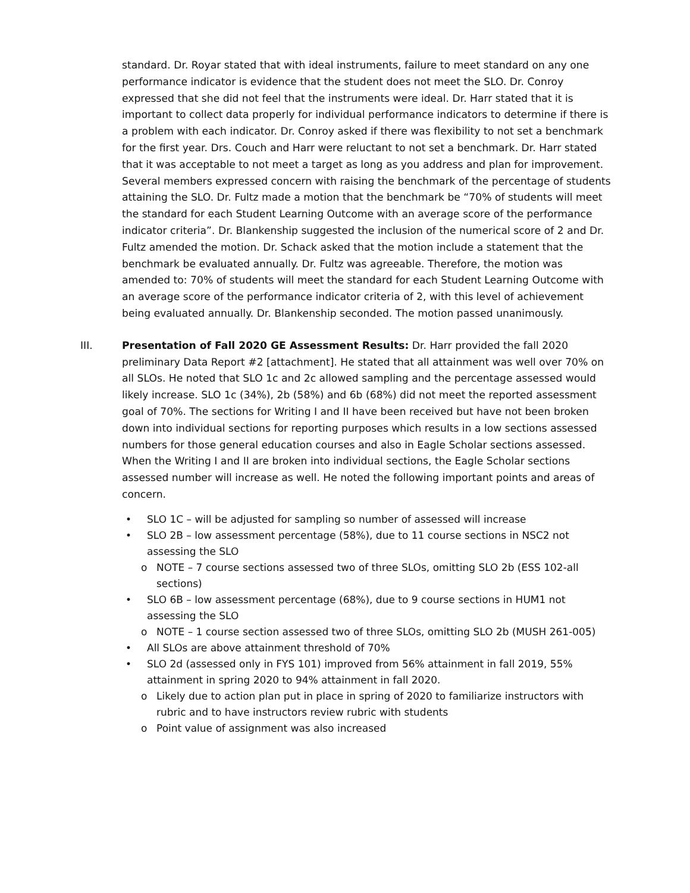standard. Dr. Royar stated that with ideal instruments, failure to meet standard on any one performance indicator is evidence that the student does not meet the SLO. Dr. Conroy expressed that she did not feel that the instruments were ideal. Dr. Harr stated that it is important to collect data properly for individual performance indicators to determine if there is a problem with each indicator. Dr. Conroy asked if there was flexibility to not set a benchmark for the first year. Drs. Couch and Harr were reluctant to not set a benchmark. Dr. Harr stated that it was acceptable to not meet a target as long as you address and plan for improvement. Several members expressed concern with raising the benchmark of the percentage of students attaining the SLO. Dr. Fultz made a motion that the benchmark be “70% of students will meet the standard for each Student Learning Outcome with an average score of the performance indicator criteria”. Dr. Blankenship suggested the inclusion of the numerical score of 2 and Dr. Fultz amended the motion. Dr. Schack asked that the motion include a statement that the benchmark be evaluated annually. Dr. Fultz was agreeable. Therefore, the motion was amended to: 70% of students will meet the standard for each Student Learning Outcome with an average score of the performance indicator criteria of 2, with this level of achievement being evaluated annually. Dr. Blankenship seconded. The motion passed unanimously.
III. Presentation of Fall 2020 GE Assessment Results: Dr. Harr provided the fall 2020 preliminary Data Report #2 [attachment]. He stated that all attainment was well over 70% on all SLOs. He noted that SLO 1c and 2c allowed sampling and the percentage assessed would likely increase. SLO 1c (34%), 2b (58%) and 6b (68%) did not meet the reported assessment goal of 70%. The sections for Writing I and II have been received but have not been broken down into individual sections for reporting purposes which results in a low sections assessed numbers for those general education courses and also in Eagle Scholar sections assessed. When the Writing I and II are broken into individual sections, the Eagle Scholar sections assessed number will increase as well. He noted the following important points and areas of concern.
• SLO 1C – will be adjusted for sampling so number of assessed will increase
• SLO 2B – low assessment percentage (58%), due to 11 course sections in NSC2 not assessing the SLO
o NOTE – 7 course sections assessed two of three SLOs, omitting SLO 2b (ESS 102-all sections)
• SLO 6B – low assessment percentage (68%), due to 9 course sections in HUM1 not assessing the SLO
o NOTE – 1 course section assessed two of three SLOs, omitting SLO 2b (MUSH 261-005)
• All SLOs are above attainment threshold of 70%
• SLO 2d (assessed only in FYS 101) improved from 56% attainment in fall 2019, 55% attainment in spring 2020 to 94% attainment in fall 2020.
o Likely due to action plan put in place in spring of 2020 to familiarize instructors with rubric and to have instructors review rubric with students
o Point value of assignment was also increased